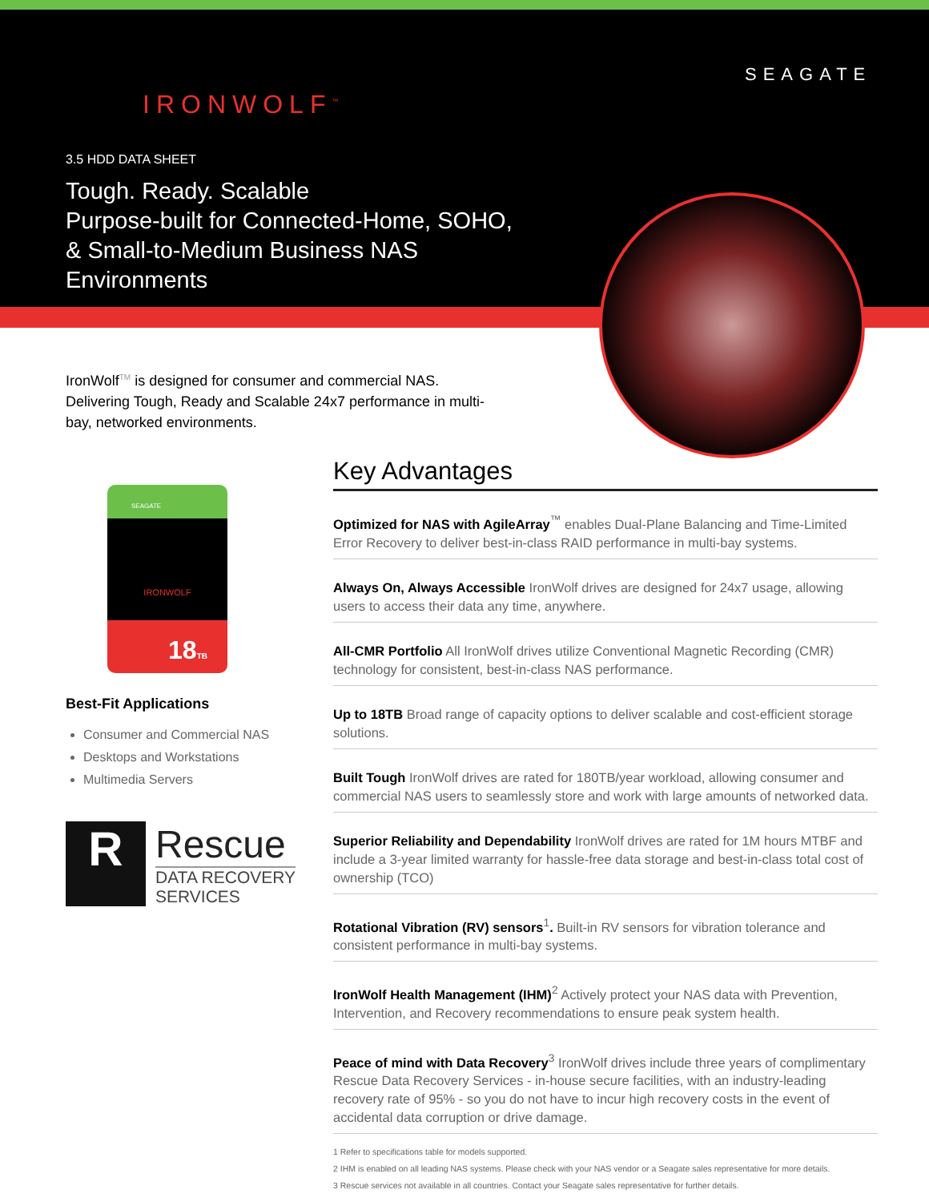IRONWOLF<sup>™</sup>
SEAGATE
3.5 HDD DATA SHEET
Tough. Ready. Scalable
Purpose-built for Connected-Home, SOHO,
& Small-to-Medium Business NAS
Environments
IronWolf<sup>TM</sup> is designed for consumer and commercial NAS. Delivering Tough, Ready and Scalable 24x7 performance in multi-bay, networked environments.
SEAGATE
IRONWOLF
18TB
Best-Fit Applications
Consumer and Commercial NAS
Desktops and Workstations
Multimedia Servers
R
Rescue
DATA RECOVERY
SERVICES
Key Advantages
Optimized for NAS with AgileArray<sup>™</sup> enables Dual-Plane Balancing and Time-Limited Error Recovery to deliver best-in-class RAID performance in multi-bay systems.
Always On, Always Accessible IronWolf drives are designed for 24x7 usage, allowing users to access their data any time, anywhere.
All-CMR Portfolio All IronWolf drives utilize Conventional Magnetic Recording (CMR) technology for consistent, best-in-class NAS performance.
Up to 18TB Broad range of capacity options to deliver scalable and cost-efficient storage solutions.
Built Tough IronWolf drives are rated for 180TB/year workload, allowing consumer and commercial NAS users to seamlessly store and work with large amounts of networked data.
Superior Reliability and Dependability IronWolf drives are rated for 1M hours MTBF and include a 3-year limited warranty for hassle-free data storage and best-in-class total cost of ownership (TCO)
Rotational Vibration (RV) sensors<sup>1</sup>. Built-in RV sensors for vibration tolerance and consistent performance in multi-bay systems.
IronWolf Health Management (IHM)<sup>2</sup> Actively protect your NAS data with Prevention, Intervention, and Recovery recommendations to ensure peak system health.
Peace of mind with Data Recovery<sup>3</sup> IronWolf drives include three years of complimentary Rescue Data Recovery Services - in-house secure facilities, with an industry-leading recovery rate of 95% - so you do not have to incur high recovery costs in the event of accidental data corruption or drive damage.
1 Refer to specifications table for models supported.
2 IHM is enabled on all leading NAS systems. Please check with your NAS vendor or a Seagate sales representative for more details.
3 Rescue services not available in all countries. Contact your Seagate sales representative for further details.